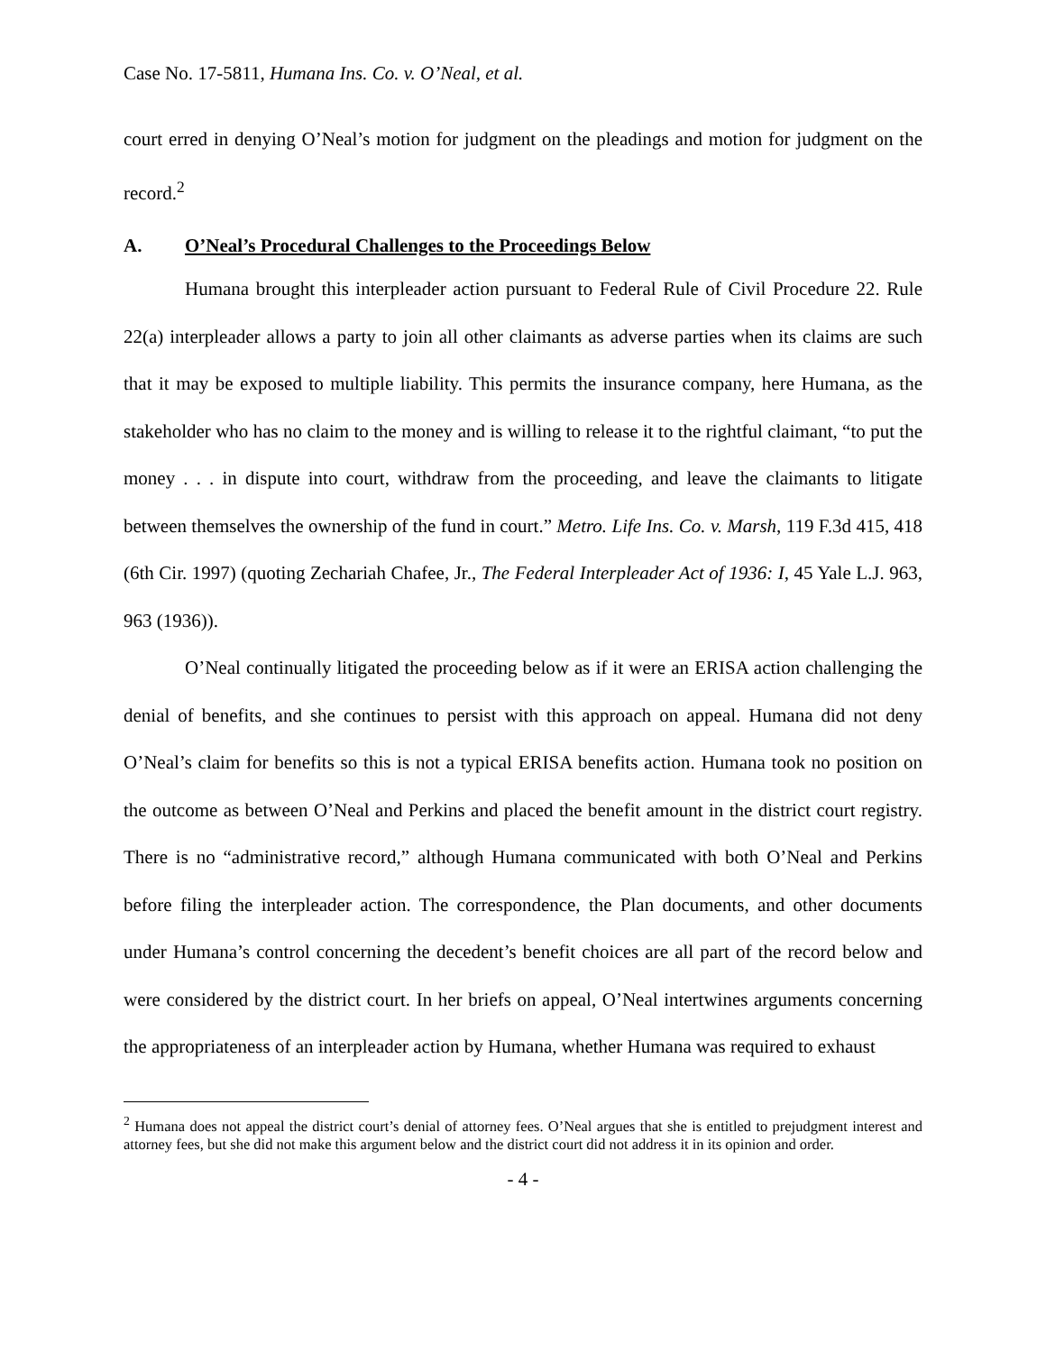Case No. 17-5811, Humana Ins. Co. v. O’Neal, et al.
court erred in denying O’Neal’s motion for judgment on the pleadings and motion for judgment on the record.<sup>2</sup>
A. O’Neal’s Procedural Challenges to the Proceedings Below
Humana brought this interpleader action pursuant to Federal Rule of Civil Procedure 22. Rule 22(a) interpleader allows a party to join all other claimants as adverse parties when its claims are such that it may be exposed to multiple liability. This permits the insurance company, here Humana, as the stakeholder who has no claim to the money and is willing to release it to the rightful claimant, “to put the money . . . in dispute into court, withdraw from the proceeding, and leave the claimants to litigate between themselves the ownership of the fund in court.” Metro. Life Ins. Co. v. Marsh, 119 F.3d 415, 418 (6th Cir. 1997) (quoting Zechariah Chafee, Jr., The Federal Interpleader Act of 1936: I, 45 Yale L.J. 963, 963 (1936)).
O’Neal continually litigated the proceeding below as if it were an ERISA action challenging the denial of benefits, and she continues to persist with this approach on appeal. Humana did not deny O’Neal’s claim for benefits so this is not a typical ERISA benefits action. Humana took no position on the outcome as between O’Neal and Perkins and placed the benefit amount in the district court registry. There is no “administrative record,” although Humana communicated with both O’Neal and Perkins before filing the interpleader action. The correspondence, the Plan documents, and other documents under Humana’s control concerning the decedent’s benefit choices are all part of the record below and were considered by the district court. In her briefs on appeal, O’Neal intertwines arguments concerning the appropriateness of an interpleader action by Humana, whether Humana was required to exhaust
<sup>2</sup> Humana does not appeal the district court’s denial of attorney fees. O’Neal argues that she is entitled to prejudgment interest and attorney fees, but she did not make this argument below and the district court did not address it in its opinion and order.
- 4 -